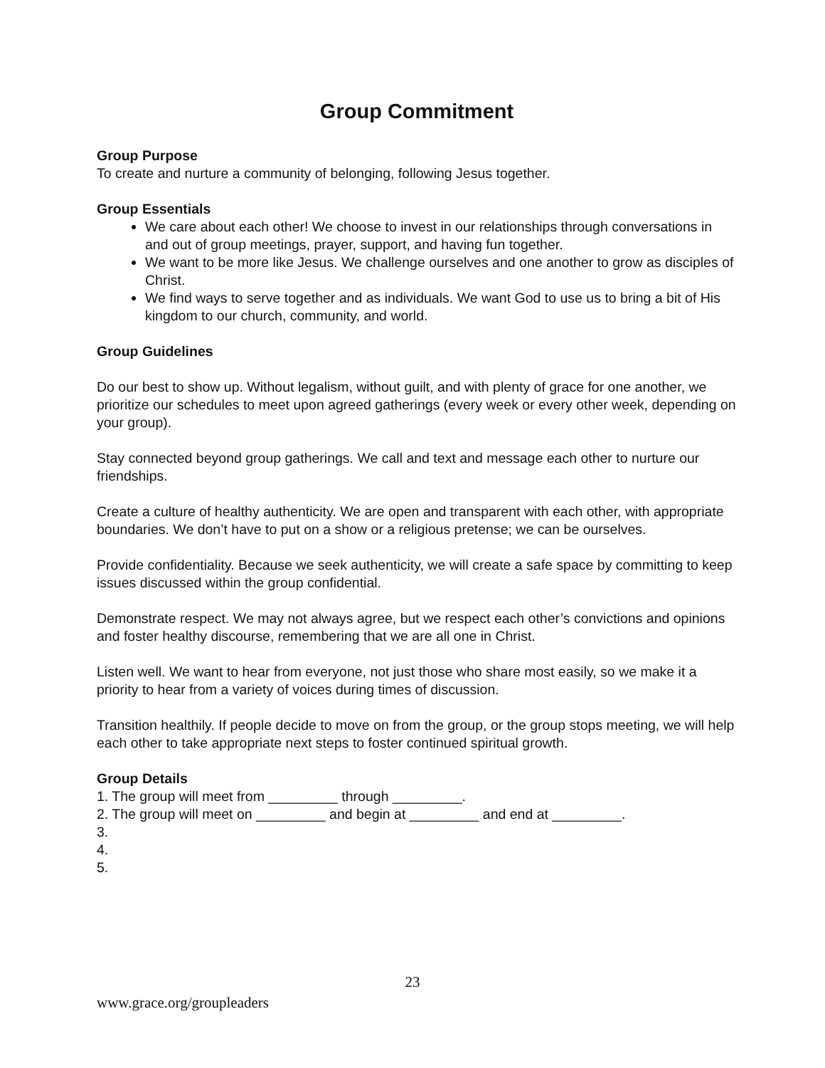Group Commitment
Group Purpose
To create and nurture a community of belonging, following Jesus together.
Group Essentials
We care about each other! We choose to invest in our relationships through conversations in and out of group meetings, prayer, support, and having fun together.
We want to be more like Jesus. We challenge ourselves and one another to grow as disciples of Christ.
We find ways to serve together and as individuals. We want God to use us to bring a bit of His kingdom to our church, community, and world.
Group Guidelines
Do our best to show up. Without legalism, without guilt, and with plenty of grace for one another, we prioritize our schedules to meet upon agreed gatherings (every week or every other week, depending on your group).
Stay connected beyond group gatherings. We call and text and message each other to nurture our friendships.
Create a culture of healthy authenticity. We are open and transparent with each other, with appropriate boundaries. We don’t have to put on a show or a religious pretense; we can be ourselves.
Provide confidentiality. Because we seek authenticity, we will create a safe space by committing to keep issues discussed within the group confidential.
Demonstrate respect. We may not always agree, but we respect each other’s convictions and opinions and foster healthy discourse, remembering that we are all one in Christ.
Listen well. We want to hear from everyone, not just those who share most easily, so we make it a priority to hear from a variety of voices during times of discussion.
Transition healthily. If people decide to move on from the group, or the group stops meeting, we will help each other to take appropriate next steps to foster continued spiritual growth.
Group Details
1. The group will meet from _________ through _________.
2. The group will meet on _________ and begin at _________ and end at _________.
3.
4.
5.
23
www.grace.org/groupleaders